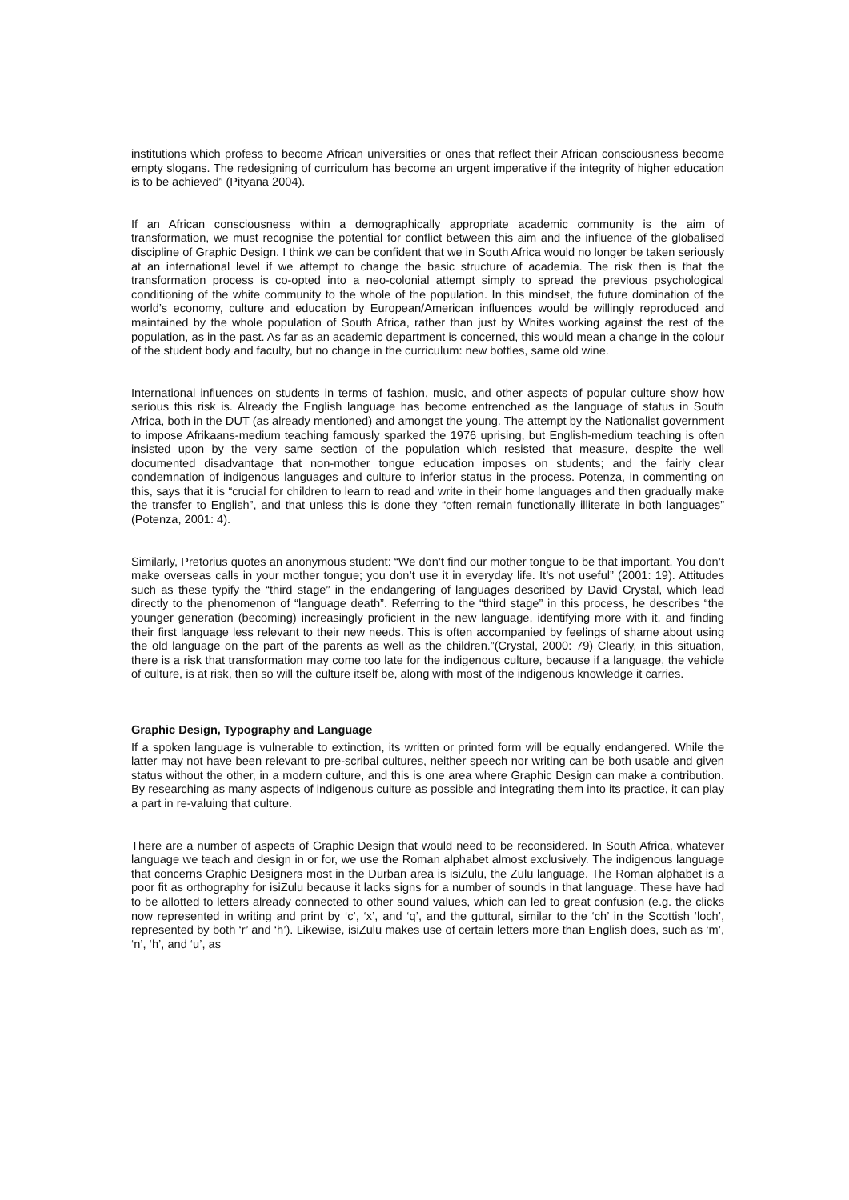institutions which profess to become African universities or ones that reflect their African consciousness become empty slogans. The redesigning of curriculum has become an urgent imperative if the integrity of higher education is to be achieved” (Pityana 2004).
If an African consciousness within a demographically appropriate academic community is the aim of transformation, we must recognise the potential for conflict between this aim and the influence of the globalised discipline of Graphic Design. I think we can be confident that we in South Africa would no longer be taken seriously at an international level if we attempt to change the basic structure of academia. The risk then is that the transformation process is co-opted into a neo-colonial attempt simply to spread the previous psychological conditioning of the white community to the whole of the population. In this mindset, the future domination of the world’s economy, culture and education by European/American influences would be willingly reproduced and maintained by the whole population of South Africa, rather than just by Whites working against the rest of the population, as in the past. As far as an academic department is concerned, this would mean a change in the colour of the student body and faculty, but no change in the curriculum: new bottles, same old wine.
International influences on students in terms of fashion, music, and other aspects of popular culture show how serious this risk is. Already the English language has become entrenched as the language of status in South Africa, both in the DUT (as already mentioned) and amongst the young. The attempt by the Nationalist government to impose Afrikaans-medium teaching famously sparked the 1976 uprising, but English-medium teaching is often insisted upon by the very same section of the population which resisted that measure, despite the well documented disadvantage that non-mother tongue education imposes on students; and the fairly clear condemnation of indigenous languages and culture to inferior status in the process. Potenza, in commenting on this, says that it is “crucial for children to learn to read and write in their home languages and then gradually make the transfer to English”, and that unless this is done they “often remain functionally illiterate in both languages” (Potenza, 2001: 4).
Similarly, Pretorius quotes an anonymous student: “We don’t find our mother tongue to be that important. You don’t make overseas calls in your mother tongue; you don’t use it in everyday life. It’s not useful” (2001: 19). Attitudes such as these typify the “third stage” in the endangering of languages described by David Crystal, which lead directly to the phenomenon of “language death”. Referring to the “third stage” in this process, he describes “the younger generation (becoming) increasingly proficient in the new language, identifying more with it, and finding their first language less relevant to their new needs. This is often accompanied by feelings of shame about using the old language on the part of the parents as well as the children.”(Crystal, 2000: 79) Clearly, in this situation, there is a risk that transformation may come too late for the indigenous culture, because if a language, the vehicle of culture, is at risk, then so will the culture itself be, along with most of the indigenous knowledge it carries.
Graphic Design, Typography and Language
If a spoken language is vulnerable to extinction, its written or printed form will be equally endangered. While the latter may not have been relevant to pre-scribal cultures, neither speech nor writing can be both usable and given status without the other, in a modern culture, and this is one area where Graphic Design can make a contribution. By researching as many aspects of indigenous culture as possible and integrating them into its practice, it can play a part in re-valuing that culture.
There are a number of aspects of Graphic Design that would need to be reconsidered. In South Africa, whatever language we teach and design in or for, we use the Roman alphabet almost exclusively. The indigenous language that concerns Graphic Designers most in the Durban area is isiZulu, the Zulu language. The Roman alphabet is a poor fit as orthography for isiZulu because it lacks signs for a number of sounds in that language. These have had to be allotted to letters already connected to other sound values, which can led to great confusion (e.g. the clicks now represented in writing and print by ‘c’, ‘x’, and ‘q’, and the guttural, similar to the ‘ch’ in the Scottish ‘loch’, represented by both ‘r’ and ‘h’). Likewise, isiZulu makes use of certain letters more than English does, such as ‘m’, ‘n’, ‘h’, and ‘u’, as